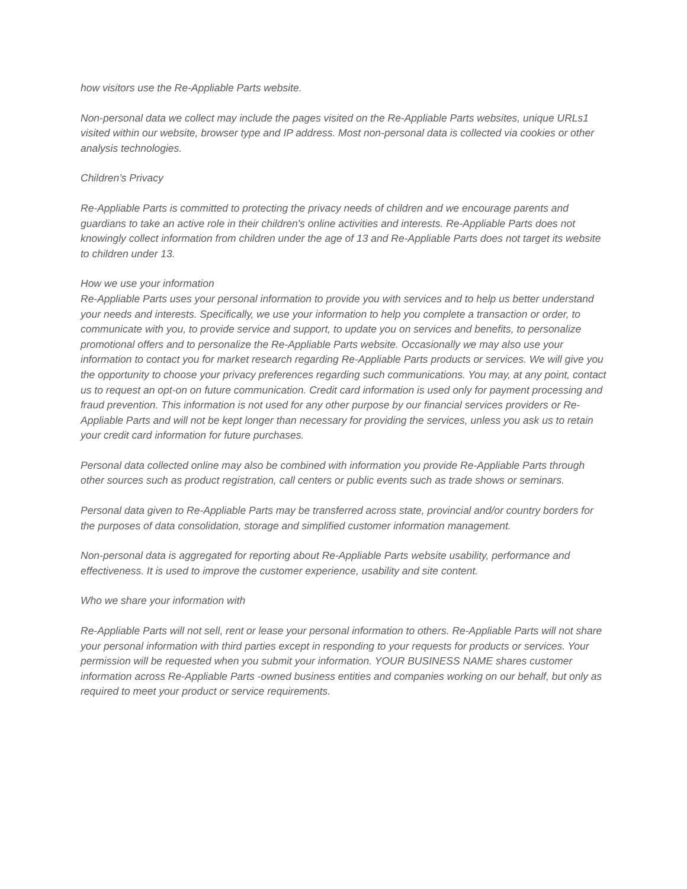how visitors use the Re-Appliable Parts website.
Non-personal data we collect may include the pages visited on the Re-Appliable Parts websites, unique URLs1 visited within our website, browser type and IP address. Most non-personal data is collected via cookies or other analysis technologies.
Children’s Privacy
Re-Appliable Parts is committed to protecting the privacy needs of children and we encourage parents and guardians to take an active role in their children's online activities and interests. Re-Appliable Parts does not knowingly collect information from children under the age of 13 and Re-Appliable Parts does not target its website to children under 13.
How we use your information
Re-Appliable Parts uses your personal information to provide you with services and to help us better understand your needs and interests. Specifically, we use your information to help you complete a transaction or order, to communicate with you, to provide service and support, to update you on services and benefits, to personalize promotional offers and to personalize the Re-Appliable Parts website. Occasionally we may also use your information to contact you for market research regarding Re-Appliable Parts products or services. We will give you the opportunity to choose your privacy preferences regarding such communications. You may, at any point, contact us to request an opt-on on future communication. Credit card information is used only for payment processing and fraud prevention. This information is not used for any other purpose by our financial services providers or Re-Appliable Parts and will not be kept longer than necessary for providing the services, unless you ask us to retain your credit card information for future purchases.
Personal data collected online may also be combined with information you provide Re-Appliable Parts through other sources such as product registration, call centers or public events such as trade shows or seminars.
Personal data given to Re-Appliable Parts may be transferred across state, provincial and/or country borders for the purposes of data consolidation, storage and simplified customer information management.
Non-personal data is aggregated for reporting about Re-Appliable Parts website usability, performance and effectiveness. It is used to improve the customer experience, usability and site content.
Who we share your information with
Re-Appliable Parts will not sell, rent or lease your personal information to others. Re-Appliable Parts will not share your personal information with third parties except in responding to your requests for products or services. Your permission will be requested when you submit your information. YOUR BUSINESS NAME shares customer information across Re-Appliable Parts -owned business entities and companies working on our behalf, but only as required to meet your product or service requirements.